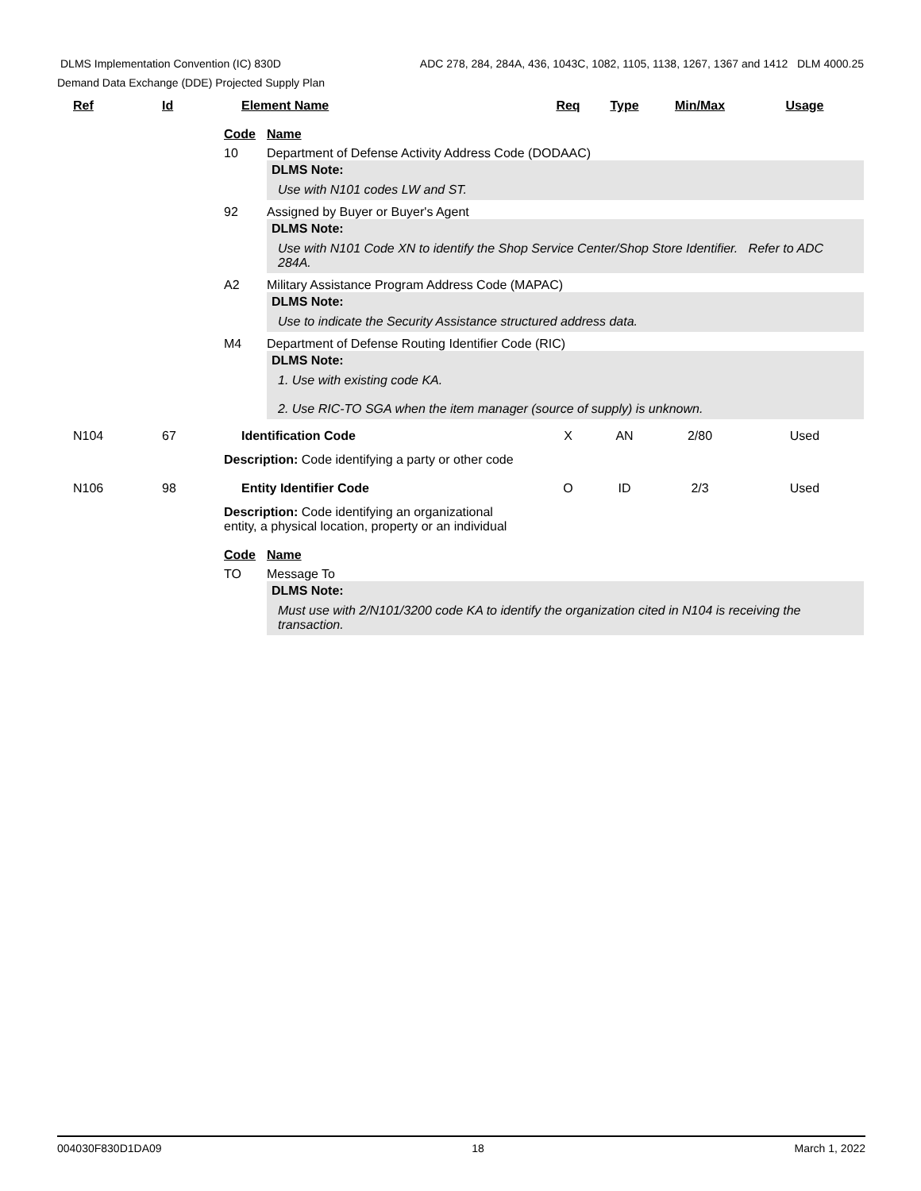DLMS Implementation Convention (IC) 830D ADC 278, 284, 284A, 436, 1043C, 1082, 1105, 1138, 1267, 1367 and 1412 DLM 4000.25
Demand Data Exchange (DDE) Projected Supply Plan
Ref Id Element Name Req Type Min/Max Usage
Code Name
10 Department of Defense Activity Address Code (DODAAC)
DLMS Note:
Use with N101 codes LW and ST.
92 Assigned by Buyer or Buyer's Agent
DLMS Note:
Use with N101 Code XN to identify the Shop Service Center/Shop Store Identifier. Refer to ADC 284A.
A2 Military Assistance Program Address Code (MAPAC)
DLMS Note:
Use to indicate the Security Assistance structured address data.
M4 Department of Defense Routing Identifier Code (RIC)
DLMS Note:
1. Use with existing code KA.
2. Use RIC-TO SGA when the item manager (source of supply) is unknown.
N104 67 Identification Code X AN 2/80 Used
Description: Code identifying a party or other code
N106 98 Entity Identifier Code O ID 2/3 Used
Description: Code identifying an organizational entity, a physical location, property or an individual
Code Name
TO Message To
DLMS Note:
Must use with 2/N101/3200 code KA to identify the organization cited in N104 is receiving the transaction.
004030F830D1DA09 18 March 1, 2022